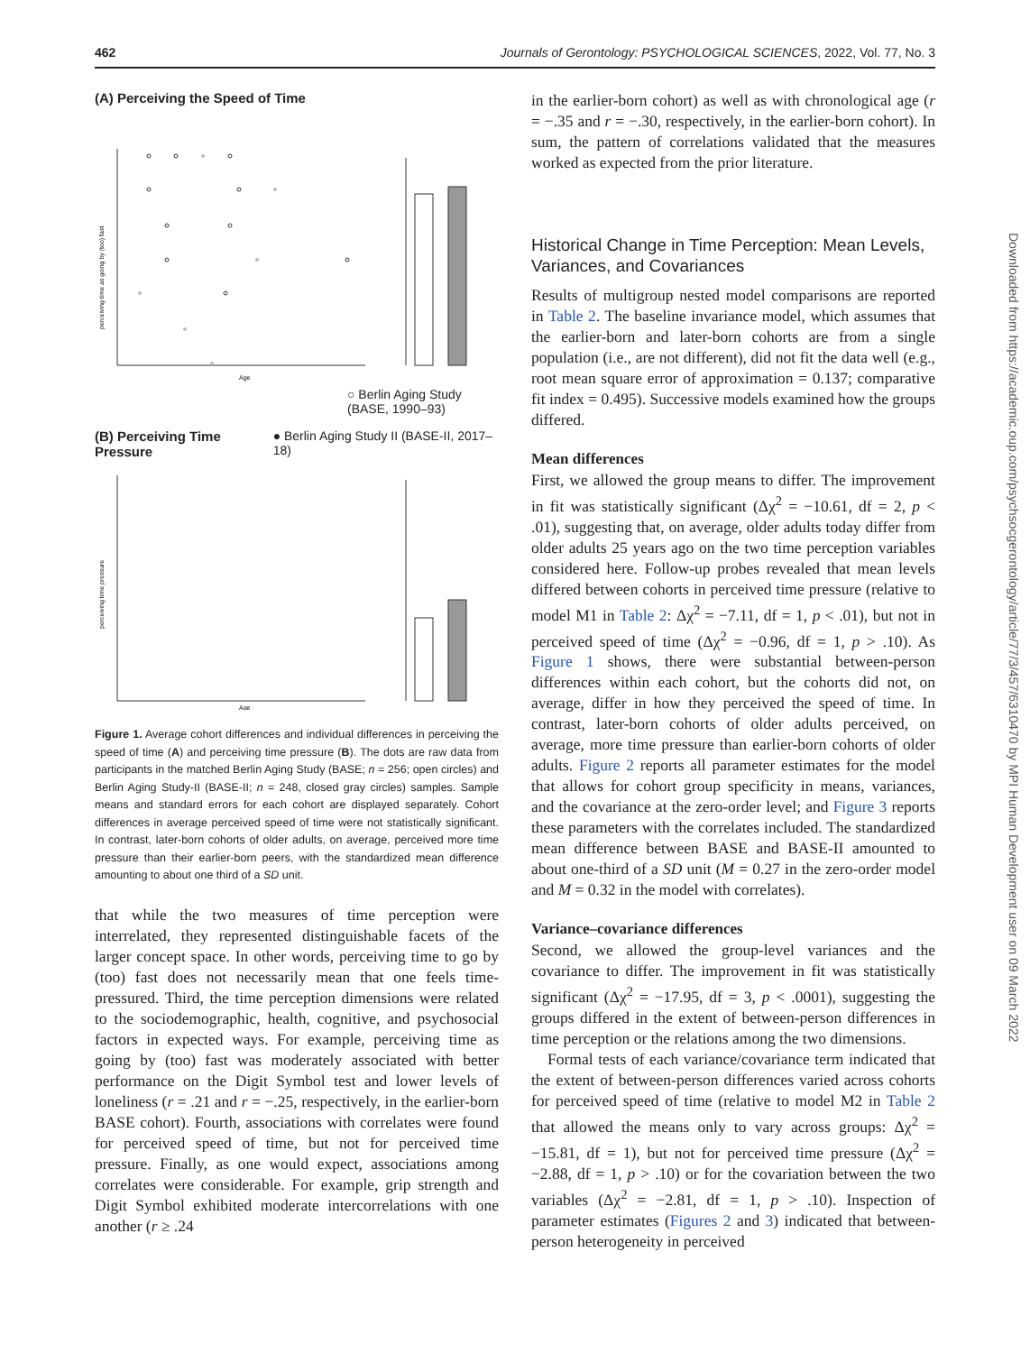462 Journals of Gerontology: PSYCHOLOGICAL SCIENCES, 2022, Vol. 77, No. 3
(A) Perceiving the Speed of Time
perceiving time as going by (too) fast
Age
○ Berlin Aging Study (BASE, 1990–93)
(B) Perceiving Time Pressure ● Berlin Aging Study II (BASE-II, 2017–18)
perceiving time pressure
Age
Figure 1. Average cohort differences and individual differences in perceiving the speed of time (A) and perceiving time pressure (B). The dots are raw data from participants in the matched Berlin Aging Study (BASE; n = 256; open circles) and Berlin Aging Study-II (BASE-II; n = 248, closed gray circles) samples. Sample means and standard errors for each cohort are displayed separately. Cohort differences in average perceived speed of time were not statistically significant. In contrast, later-born cohorts of older adults, on average, perceived more time pressure than their earlier-born peers, with the standardized mean difference amounting to about one third of a SD unit.
that while the two measures of time perception were interrelated, they represented distinguishable facets of the larger concept space. In other words, perceiving time to go by (too) fast does not necessarily mean that one feels time-pressured. Third, the time perception dimensions were related to the sociodemographic, health, cognitive, and psychosocial factors in expected ways. For example, perceiving time as going by (too) fast was moderately associated with better performance on the Digit Symbol test and lower levels of loneliness (r = .21 and r = −.25, respectively, in the earlier-born BASE cohort). Fourth, associations with correlates were found for perceived speed of time, but not for perceived time pressure. Finally, as one would expect, associations among correlates were considerable. For example, grip strength and Digit Symbol exhibited moderate intercorrelations with one another (r ≥ .24
in the earlier-born cohort) as well as with chronological age (r = −.35 and r = −.30, respectively, in the earlier-born cohort). In sum, the pattern of correlations validated that the measures worked as expected from the prior literature.
Historical Change in Time Perception: Mean Levels, Variances, and Covariances
Results of multigroup nested model comparisons are reported in Table 2. The baseline invariance model, which assumes that the earlier-born and later-born cohorts are from a single population (i.e., are not different), did not fit the data well (e.g., root mean square error of approximation = 0.137; comparative fit index = 0.495). Successive models examined how the groups differed.
Mean differences
First, we allowed the group means to differ. The improvement in fit was statistically significant (Δχ<sup>2</sup> = −10.61, df = 2, p < .01), suggesting that, on average, older adults today differ from older adults 25 years ago on the two time perception variables considered here. Follow-up probes revealed that mean levels differed between cohorts in perceived time pressure (relative to model M1 in Table 2: Δχ<sup>2</sup> = −7.11, df = 1, p < .01), but not in perceived speed of time (Δχ<sup>2</sup> = −0.96, df = 1, p > .10). As Figure 1 shows, there were substantial between-person differences within each cohort, but the cohorts did not, on average, differ in how they perceived the speed of time. In contrast, later-born cohorts of older adults perceived, on average, more time pressure than earlier-born cohorts of older adults. Figure 2 reports all parameter estimates for the model that allows for cohort group specificity in means, variances, and the covariance at the zero-order level; and Figure 3 reports these parameters with the correlates included. The standardized mean difference between BASE and BASE-II amounted to about one-third of a SD unit (M = 0.27 in the zero-order model and M = 0.32 in the model with correlates).
Variance–covariance differences
Second, we allowed the group-level variances and the covariance to differ. The improvement in fit was statistically significant (Δχ<sup>2</sup> = −17.95, df = 3, p < .0001), suggesting the groups differed in the extent of between-person differences in time perception or the relations among the two dimensions.
Formal tests of each variance/covariance term indicated that the extent of between-person differences varied across cohorts for perceived speed of time (relative to model M2 in Table 2 that allowed the means only to vary across groups: Δχ<sup>2</sup> = −15.81, df = 1), but not for perceived time pressure (Δχ<sup>2</sup> = −2.88, df = 1, p > .10) or for the covariation between the two variables (Δχ<sup>2</sup> = −2.81, df = 1, p > .10). Inspection of parameter estimates (Figures 2 and 3) indicated that between-person heterogeneity in perceived
Downloaded from https://academic.oup.com/psychsocgerontology/article/77/3/457/6310470 by MPI Human Development user on 09 March 2022